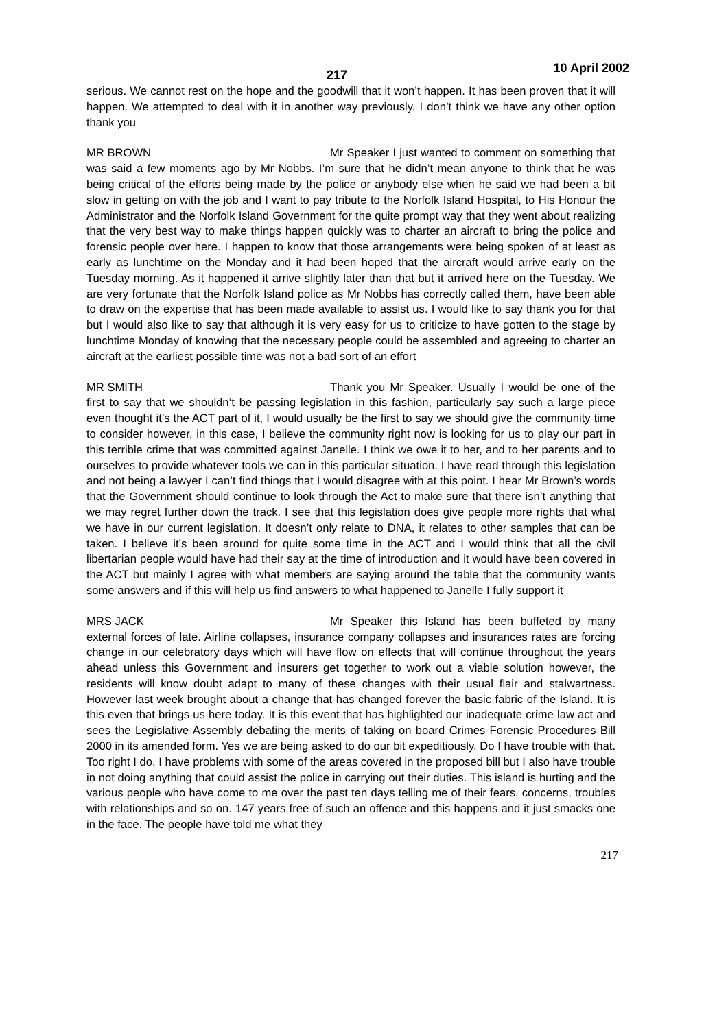217 10 April 2002
serious. We cannot rest on the hope and the goodwill that it won’t happen. It has been proven that it will happen. We attempted to deal with it in another way previously. I don’t think we have any other option thank you
MR BROWN Mr Speaker I just wanted to comment on something that was said a few moments ago by Mr Nobbs. I’m sure that he didn’t mean anyone to think that he was being critical of the efforts being made by the police or anybody else when he said we had been a bit slow in getting on with the job and I want to pay tribute to the Norfolk Island Hospital, to His Honour the Administrator and the Norfolk Island Government for the quite prompt way that they went about realizing that the very best way to make things happen quickly was to charter an aircraft to bring the police and forensic people over here. I happen to know that those arrangements were being spoken of at least as early as lunchtime on the Monday and it had been hoped that the aircraft would arrive early on the Tuesday morning. As it happened it arrive slightly later than that but it arrived here on the Tuesday. We are very fortunate that the Norfolk Island police as Mr Nobbs has correctly called them, have been able to draw on the expertise that has been made available to assist us. I would like to say thank you for that but I would also like to say that although it is very easy for us to criticize to have gotten to the stage by lunchtime Monday of knowing that the necessary people could be assembled and agreeing to charter an aircraft at the earliest possible time was not a bad sort of an effort
MR SMITH Thank you Mr Speaker. Usually I would be one of the first to say that we shouldn’t be passing legislation in this fashion, particularly say such a large piece even thought it’s the ACT part of it, I would usually be the first to say we should give the community time to consider however, in this case, I believe the community right now is looking for us to play our part in this terrible crime that was committed against Janelle. I think we owe it to her, and to her parents and to ourselves to provide whatever tools we can in this particular situation. I have read through this legislation and not being a lawyer I can’t find things that I would disagree with at this point. I hear Mr Brown’s words that the Government should continue to look through the Act to make sure that there isn’t anything that we may regret further down the track. I see that this legislation does give people more rights that what we have in our current legislation. It doesn’t only relate to DNA, it relates to other samples that can be taken. I believe it’s been around for quite some time in the ACT and I would think that all the civil libertarian people would have had their say at the time of introduction and it would have been covered in the ACT but mainly I agree with what members are saying around the table that the community wants some answers and if this will help us find answers to what happened to Janelle I fully support it
MRS JACK Mr Speaker this Island has been buffeted by many external forces of late. Airline collapses, insurance company collapses and insurances rates are forcing change in our celebratory days which will have flow on effects that will continue throughout the years ahead unless this Government and insurers get together to work out a viable solution however, the residents will know doubt adapt to many of these changes with their usual flair and stalwartness. However last week brought about a change that has changed forever the basic fabric of the Island. It is this even that brings us here today. It is this event that has highlighted our inadequate crime law act and sees the Legislative Assembly debating the merits of taking on board Crimes Forensic Procedures Bill 2000 in its amended form. Yes we are being asked to do our bit expeditiously. Do I have trouble with that. Too right I do. I have problems with some of the areas covered in the proposed bill but I also have trouble in not doing anything that could assist the police in carrying out their duties. This island is hurting and the various people who have come to me over the past ten days telling me of their fears, concerns, troubles with relationships and so on. 147 years free of such an offence and this happens and it just smacks one in the face. The people have told me what they
217